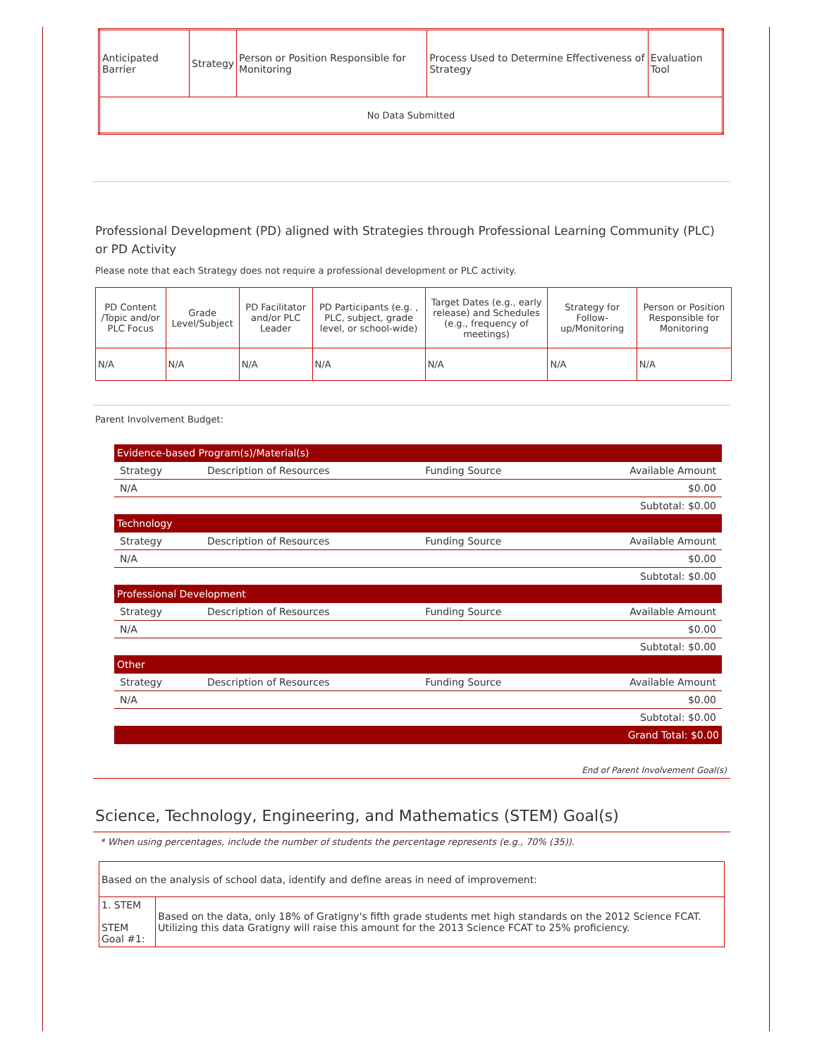| Anticipated Barrier | Strategy | Person or Position Responsible for Monitoring | Process Used to Determine Effectiveness of Strategy | Evaluation Tool |
| No Data Submitted | | | | |
Professional Development (PD) aligned with Strategies through Professional Learning Community (PLC) or PD Activity
Please note that each Strategy does not require a professional development or PLC activity.
| PD Content /Topic and/or PLC Focus | Grade Level/Subject | PD Facilitator and/or PLC Leader | PD Participants (e.g. , PLC, subject, grade level, or school-wide) | Target Dates (e.g., early release) and Schedules (e.g., frequency of meetings) | Strategy for Follow-up/Monitoring | Person or Position Responsible for Monitoring |
| --- | --- | --- | --- | --- | --- | --- |
| N/A | N/A | N/A | N/A | N/A | N/A | N/A |
Parent Involvement Budget:
| Evidence-based Program(s)/Material(s) | | | |
| Strategy | Description of Resources | Funding Source | Available Amount |
| N/A | | | $0.00 |
| Subtotal: $0.00 | | | |
| Technology | | | |
| Strategy | Description of Resources | Funding Source | Available Amount |
| N/A | | | $0.00 |
| Subtotal: $0.00 | | | |
| Professional Development | | | |
| Strategy | Description of Resources | Funding Source | Available Amount |
| N/A | | | $0.00 |
| Subtotal: $0.00 | | | |
| Other | | | |
| Strategy | Description of Resources | Funding Source | Available Amount |
| N/A | | | $0.00 |
| Subtotal: $0.00 | | | |
| Grand Total: $0.00 | | | |
End of Parent Involvement Goal(s)
Science, Technology, Engineering, and Mathematics (STEM) Goal(s)
* When using percentages, include the number of students the percentage represents (e.g., 70% (35)).
| Based on the analysis of school data, identify and define areas in need of improvement: | |
| 1. STEM STEM Goal #1: | Based on the data, only 18% of Gratigny's fifth grade students met high standards on the 2012 Science FCAT. Utilizing this data Gratigny will raise this amount for the 2013 Science FCAT to 25% proficiency. |